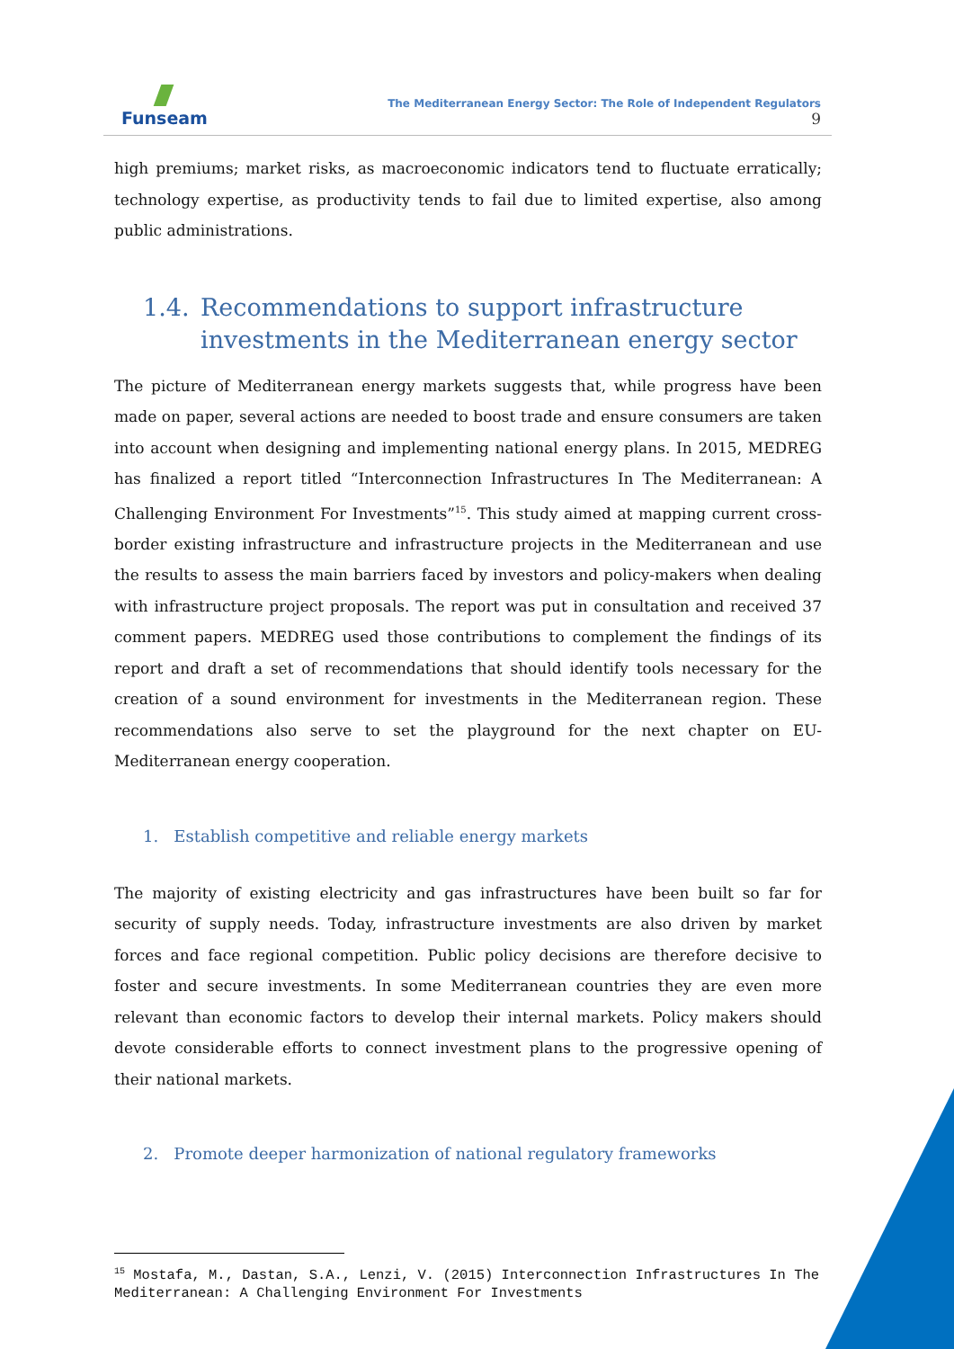Funseam
The Mediterranean Energy Sector: The Role of Independent Regulators
9
high premiums; market risks, as macroeconomic indicators tend to fluctuate erratically; technology expertise, as productivity tends to fail due to limited expertise, also among public administrations.
1.4. Recommendations to support infrastructure investments in the Mediterranean energy sector
The picture of Mediterranean energy markets suggests that, while progress have been made on paper, several actions are needed to boost trade and ensure consumers are taken into account when designing and implementing national energy plans. In 2015, MEDREG has finalized a report titled “Interconnection Infrastructures In The Mediterranean: A Challenging Environment For Investments”<sup>15</sup>. This study aimed at mapping current cross-border existing infrastructure and infrastructure projects in the Mediterranean and use the results to assess the main barriers faced by investors and policy-makers when dealing with infrastructure project proposals. The report was put in consultation and received 37 comment papers. MEDREG used those contributions to complement the findings of its report and draft a set of recommendations that should identify tools necessary for the creation of a sound environment for investments in the Mediterranean region. These recommendations also serve to set the playground for the next chapter on EU-Mediterranean energy cooperation.
1. Establish competitive and reliable energy markets
The majority of existing electricity and gas infrastructures have been built so far for security of supply needs. Today, infrastructure investments are also driven by market forces and face regional competition. Public policy decisions are therefore decisive to foster and secure investments. In some Mediterranean countries they are even more relevant than economic factors to develop their internal markets. Policy makers should devote considerable efforts to connect investment plans to the progressive opening of their national markets.
2. Promote deeper harmonization of national regulatory frameworks
<sup>15</sup> Mostafa, M., Dastan, S.A., Lenzi, V. (2015) Interconnection Infrastructures In The Mediterranean: A Challenging Environment For Investments